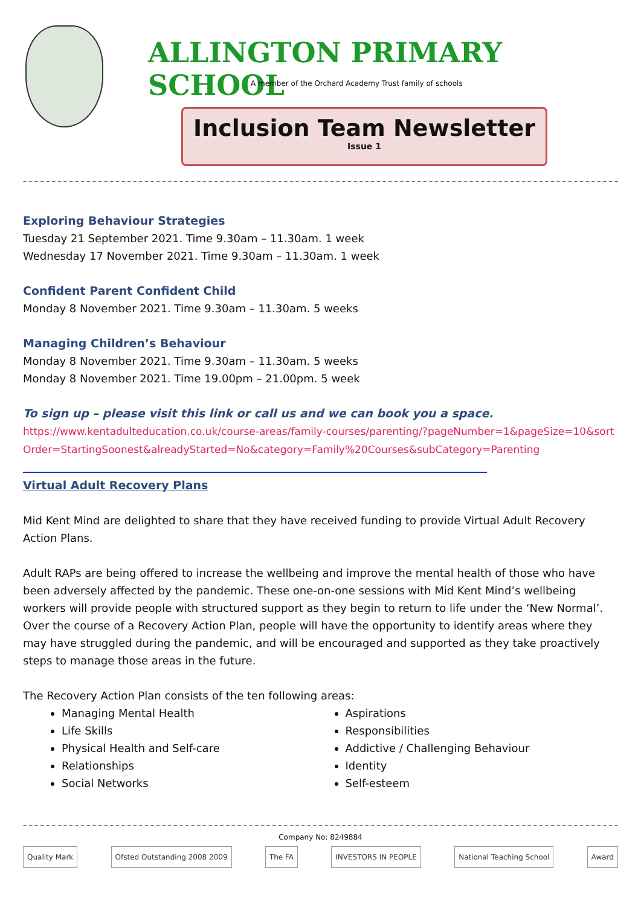ALLINGTON PRIMARY SCHOOL
A member of the Orchard Academy Trust family of schools
Inclusion Team Newsletter
Issue 1
Exploring Behaviour Strategies
Tuesday 21 September 2021. Time 9.30am – 11.30am. 1 week
Wednesday 17 November 2021. Time 9.30am – 11.30am. 1 week
Confident Parent Confident Child
Monday 8 November 2021. Time 9.30am – 11.30am. 5 weeks
Managing Children’s Behaviour
Monday 8 November 2021. Time 9.30am – 11.30am. 5 weeks
Monday 8 November 2021. Time 19.00pm – 21.00pm. 5 week
To sign up – please visit this link or call us and we can book you a space.
https://www.kentadulteducation.co.uk/course-areas/family-courses/parenting/?pageNumber=1&pageSize=10&sortOrder=StartingSoonest&alreadyStarted=No&category=Family%20Courses&subCategory=Parenting
Virtual Adult Recovery Plans
Mid Kent Mind are delighted to share that they have received funding to provide Virtual Adult Recovery Action Plans.
Adult RAPs are being offered to increase the wellbeing and improve the mental health of those who have been adversely affected by the pandemic. These one-on-one sessions with Mid Kent Mind’s wellbeing workers will provide people with structured support as they begin to return to life under the ‘New Normal’.
Over the course of a Recovery Action Plan, people will have the opportunity to identify areas where they may have struggled during the pandemic, and will be encouraged and supported as they take proactively steps to manage those areas in the future.
The Recovery Action Plan consists of the ten following areas:
Managing Mental Health
Life Skills
Physical Health and Self-care
Relationships
Social Networks
Aspirations
Responsibilities
Addictive / Challenging Behaviour
Identity
Self-esteem
Company No: 8249884
Quality Mark Ofsted Outstanding 2008 2009 The FA INVESTORS IN PEOPLE National Teaching School Award